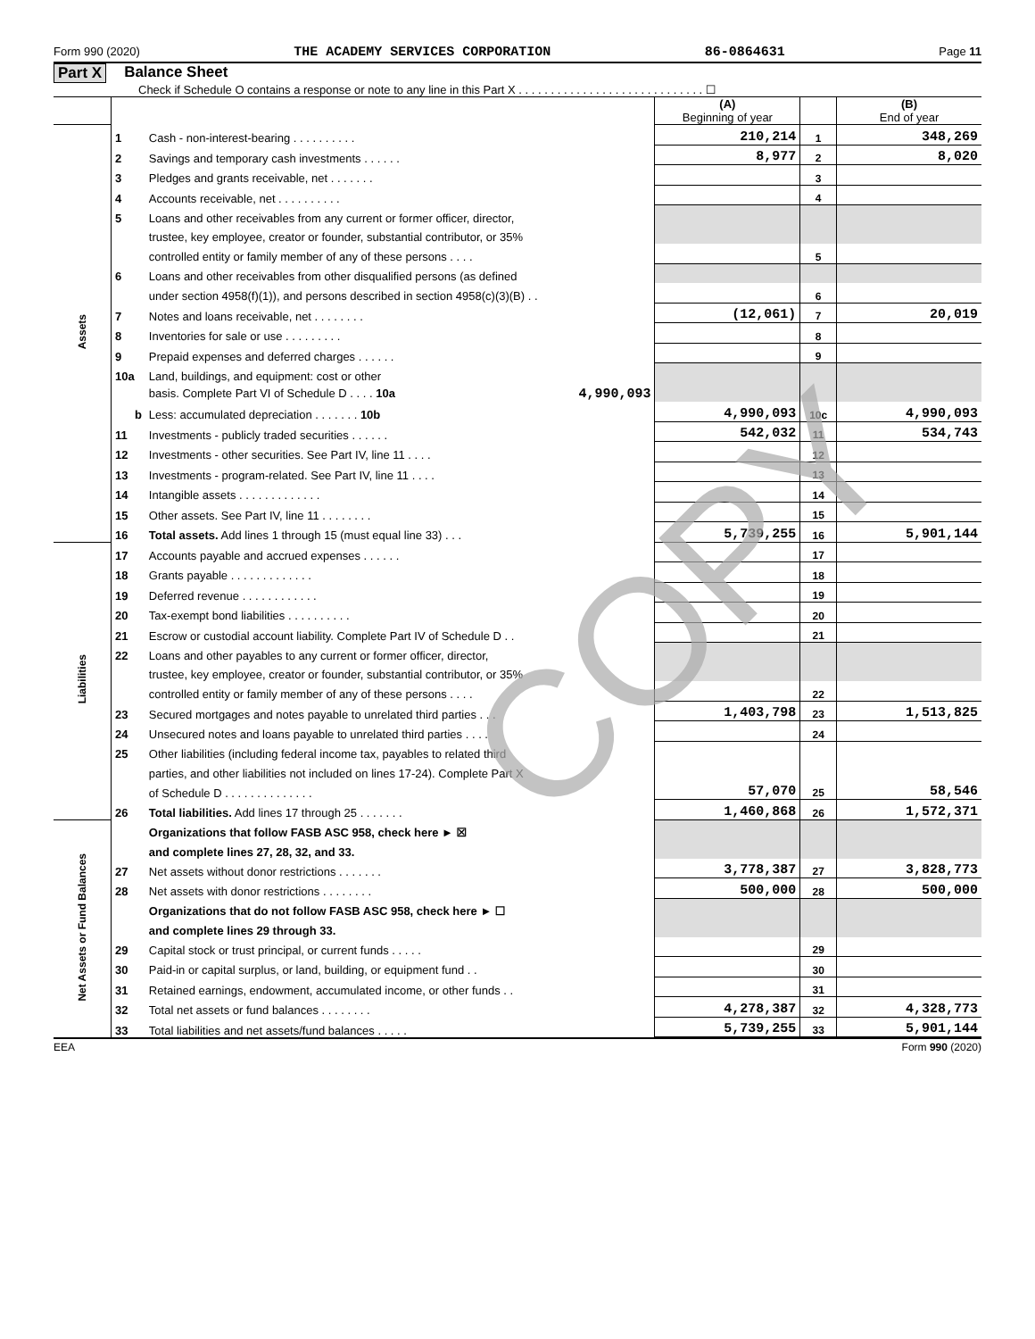Form 990 (2020) THE ACADEMY SERVICES CORPORATION 86-0864631 Page 11
Part X Balance Sheet
Check if Schedule O contains a response or note to any line in this Part X . . . . . . . . . . . . . . . . . . . . . . . . . . . . . ☐
| | | | (A) Beginning of year | | (B) End of year |
| Assets | 1 | Cash - non-interest-bearing . . . . . . . . . . | 210,214 | 1 | 348,269 |
| | 2 | Savings and temporary cash investments . . . . . . | 8,977 | 2 | 8,020 |
| | 3 | Pledges and grants receivable, net . . . . . . . | | 3 | |
| | 4 | Accounts receivable, net . . . . . . . . . . | | 4 | |
| | 5 | Loans and other receivables from any current or former officer, director, | | | |
| | | trustee, key employee, creator or founder, substantial contributor, or 35% | | | |
| | | controlled entity or family member of any of these persons . . . . | | 5 | |
| | 6 | Loans and other receivables from other disqualified persons (as defined | | | |
| | | under section 4958(f)(1)), and persons described in section 4958(c)(3)(B) . . | | 6 | |
| | 7 | Notes and loans receivable, net . . . . . . . . | (12,061) | 7 | 20,019 |
| | 8 | Inventories for sale or use . . . . . . . . . | | 8 | |
| | 9 | Prepaid expenses and deferred charges . . . . . . | | 9 | |
| | 10a | Land, buildings, and equipment: cost or other | | | |
| | | basis. Complete Part VI of Schedule D . . . . 10a 4,990,093 | | | |
| | b | Less: accumulated depreciation . . . . . . . 10b | 4,990,093 | 10c | 4,990,093 |
| | 11 | Investments - publicly traded securities . . . . . . | 542,032 | 11 | 534,743 |
| | 12 | Investments - other securities. See Part IV, line 11 . . . . | | 12 | |
| | 13 | Investments - program-related. See Part IV, line 11 . . . . | | 13 | |
| | 14 | Intangible assets . . . . . . . . . . . . . | | 14 | |
| | 15 | Other assets. See Part IV, line 11 . . . . . . . . | | 15 | |
| | 16 | Total assets. Add lines 1 through 15 (must equal line 33) . . . | 5,739,255 | 16 | 5,901,144 |
| Liabilities | 17 | Accounts payable and accrued expenses . . . . . . | | 17 | |
| | 18 | Grants payable . . . . . . . . . . . . . | | 18 | |
| | 19 | Deferred revenue . . . . . . . . . . . . | | 19 | |
| | 20 | Tax-exempt bond liabilities . . . . . . . . . . | | 20 | |
| | 21 | Escrow or custodial account liability. Complete Part IV of Schedule D . . | | 21 | |
| | 22 | Loans and other payables to any current or former officer, director, | | | |
| | | trustee, key employee, creator or founder, substantial contributor, or 35% | | | |
| | | controlled entity or family member of any of these persons . . . . | | 22 | |
| | 23 | Secured mortgages and notes payable to unrelated third parties . . . | 1,403,798 | 23 | 1,513,825 |
| | 24 | Unsecured notes and loans payable to unrelated third parties . . . . | | 24 | |
| | 25 | Other liabilities (including federal income tax, payables to related third | | | |
| | | parties, and other liabilities not included on lines 17-24). Complete Part X | | | |
| | | of Schedule D . . . . . . . . . . . . . . | 57,070 | 25 | 58,546 |
| | 26 | Total liabilities. Add lines 17 through 25 . . . . . . . | 1,460,868 | 26 | 1,572,371 |
| Net Assets or Fund Balances | | Organizations that follow FASB ASC 958, check here ► ☒ | | | |
| | | and complete lines 27, 28, 32, and 33. | | | |
| | 27 | Net assets without donor restrictions . . . . . . . | 3,778,387 | 27 | 3,828,773 |
| | 28 | Net assets with donor restrictions . . . . . . . . | 500,000 | 28 | 500,000 |
| | | Organizations that do not follow FASB ASC 958, check here ► ☐ | | | |
| | | and complete lines 29 through 33. | | | |
| | 29 | Capital stock or trust principal, or current funds . . . . . | | 29 | |
| | 30 | Paid-in or capital surplus, or land, building, or equipment fund . . | | 30 | |
| | 31 | Retained earnings, endowment, accumulated income, or other funds . . | | 31 | |
| | 32 | Total net assets or fund balances . . . . . . . . | 4,278,387 | 32 | 4,328,773 |
| | 33 | Total liabilities and net assets/fund balances . . . . . | 5,739,255 | 33 | 5,901,144 |
EEA Form 990 (2020)
COPY